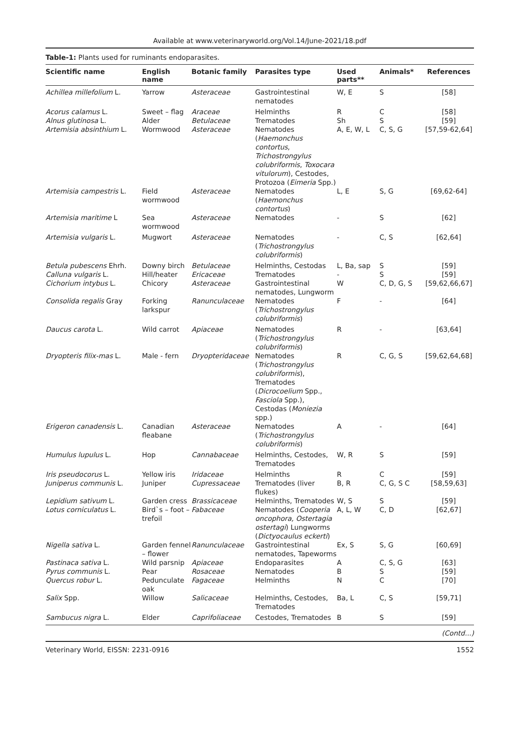Available at www.veterinaryworld.org/Vol.14/June-2021/18.pdf
Table-1: Plants used for ruminants endoparasites.
| Scientific name | English name | Botanic family | Parasites type | Used parts** | Animals* | References |
| --- | --- | --- | --- | --- | --- | --- |
| Achillea millefolium L. | Yarrow | Asteraceae | Gastrointestinal nematodes | W, E | S | [58] |
| Acorus calamus L. | Sweet – flag | Araceae | Helminths | R | C | [58] |
| Alnus glutinosa L. | Alder | Betulaceae | Trematodes | Sh | S | [59] |
| Artemisia absinthium L. | Wormwood | Asteraceae | Nematodes ( Haemonchus contortus , Trichostrongylus colubriformis , Toxocara vitulorum ), Cestodes, Protozoa ( Eimeria Spp.) | A, E, W, L | C, S, G | [57,59-62,64] |
| Artemisia campestris L. | Field wormwood | Asteraceae | Nematodes ( Haemonchus contortus ) | L, E | S, G | [69,62-64] |
| Artemisia maritime L | Sea wormwood | Asteraceae | Nematodes | - | S | [62] |
| Artemisia vulgaris L. | Mugwort | Asteraceae | Nematodes ( Trichostrongylus colubriformis ) | - | C, S | [62,64] |
| Betula pubescens Ehrh. | Downy birch | Betulaceae | Helminths, Cestodas | L, Ba, sap | S | [59] |
| Calluna vulgaris L. | Hill/heater | Ericaceae | Trematodes | - | S | [59] |
| Cichorium intybus L. | Chicory | Asteraceae | Gastrointestinal nematodes, Lungworm | W | C, D, G, S | [59,62,66,67] |
| Consolida regalis Gray | Forking larkspur | Ranunculaceae | Nematodes ( Trichostrongylus colubriformis ) | F | - | [64] |
| Daucus carota L. | Wild carrot | Apiaceae | Nematodes ( Trichostrongylus colubriformis ) | R | - | [63,64] |
| Dryopteris filix-mas L. | Male - fern | Dryopteridaceae | Nematodes ( Trichostrongylus colubriformis ), Trematodes ( Dicrocoelium Spp., Fasciola Spp.), Cestodas ( Moniezia spp.) | R | C, G, S | [59,62,64,68] |
| Erigeron canadensis L. | Canadian fleabane | Asteraceae | Nematodes ( Trichostrongylus colubriformis ) | A | - | [64] |
| Humulus lupulus L. | Hop | Cannabaceae | Helminths, Cestodes, Trematodes | W, R | S | [59] |
| Iris pseudocorus L. | Yellow iris | Iridaceae | Helminths | R | C | [59] |
| Juniperus communis L. | Juniper | Cupressaceae | Trematodes (liver flukes) | B, R | C, G, S C | [58,59,63] |
| Lepidium sativum L. | Garden cress | Brassicaceae | Helminths, Trematodes | W, S | S | [59] |
| Lotus corniculatus L. | Bird`s – foot – trefoil | Fabaceae | Nematodes ( Cooperia oncophora, Ostertagia ostertagi ) Lungworms ( Dictyocaulus eckerti ) | A, L, W | C, D | [62,67] |
| Nigella sativa L. | Garden fennel – flower | Ranunculaceae | Gastrointestinal nematodes, Tapeworms | Ex, S | S, G | [60,69] |
| Pastinaca sativa L. | Wild parsnip | Apiaceae | Endoparasites | A | C, S, G | [63] |
| Pyrus communis L. | Pear | Rosaceae | Nematodes | B | S | [59] |
| Quercus robur L. | Pedunculate oak | Fagaceae | Helminths | N | C | [70] |
| Salix Spp. | Willow | Salicaceae | Helminths, Cestodes, Trematodes | Ba, L | C, S | [59,71] |
| Sambucus nigra L. | Elder | Caprifoliaceae | Cestodes, Trematodes | B | S | [59] |
(Contd...)
Veterinary World, EISSN: 2231-0916 1552